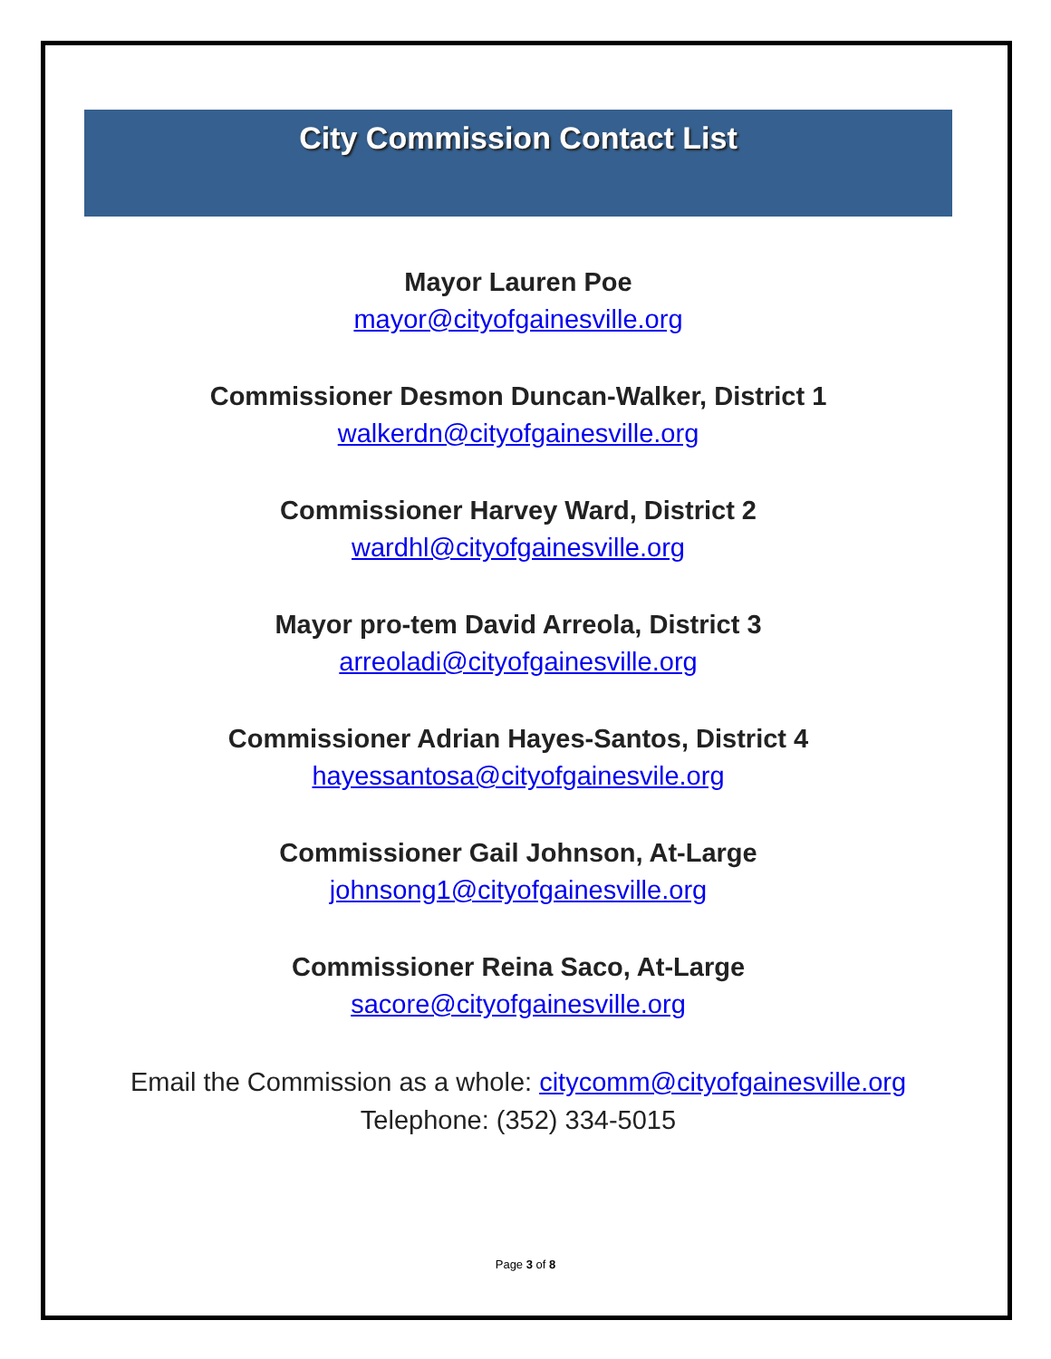City Commission Contact List
Mayor Lauren Poe
mayor@cityofgainesville.org
Commissioner Desmon Duncan-Walker, District 1
walkerdn@cityofgainesville.org
Commissioner Harvey Ward, District 2
wardhl@cityofgainesville.org
Mayor pro-tem David Arreola, District 3
arreoladi@cityofgainesville.org
Commissioner Adrian Hayes-Santos, District 4
hayessantosa@cityofgainesvile.org
Commissioner Gail Johnson, At-Large
johnsong1@cityofgainesville.org
Commissioner Reina Saco, At-Large
sacore@cityofgainesville.org
Email the Commission as a whole: citycomm@cityofgainesville.org
Telephone: (352) 334-5015
Page 3 of 8